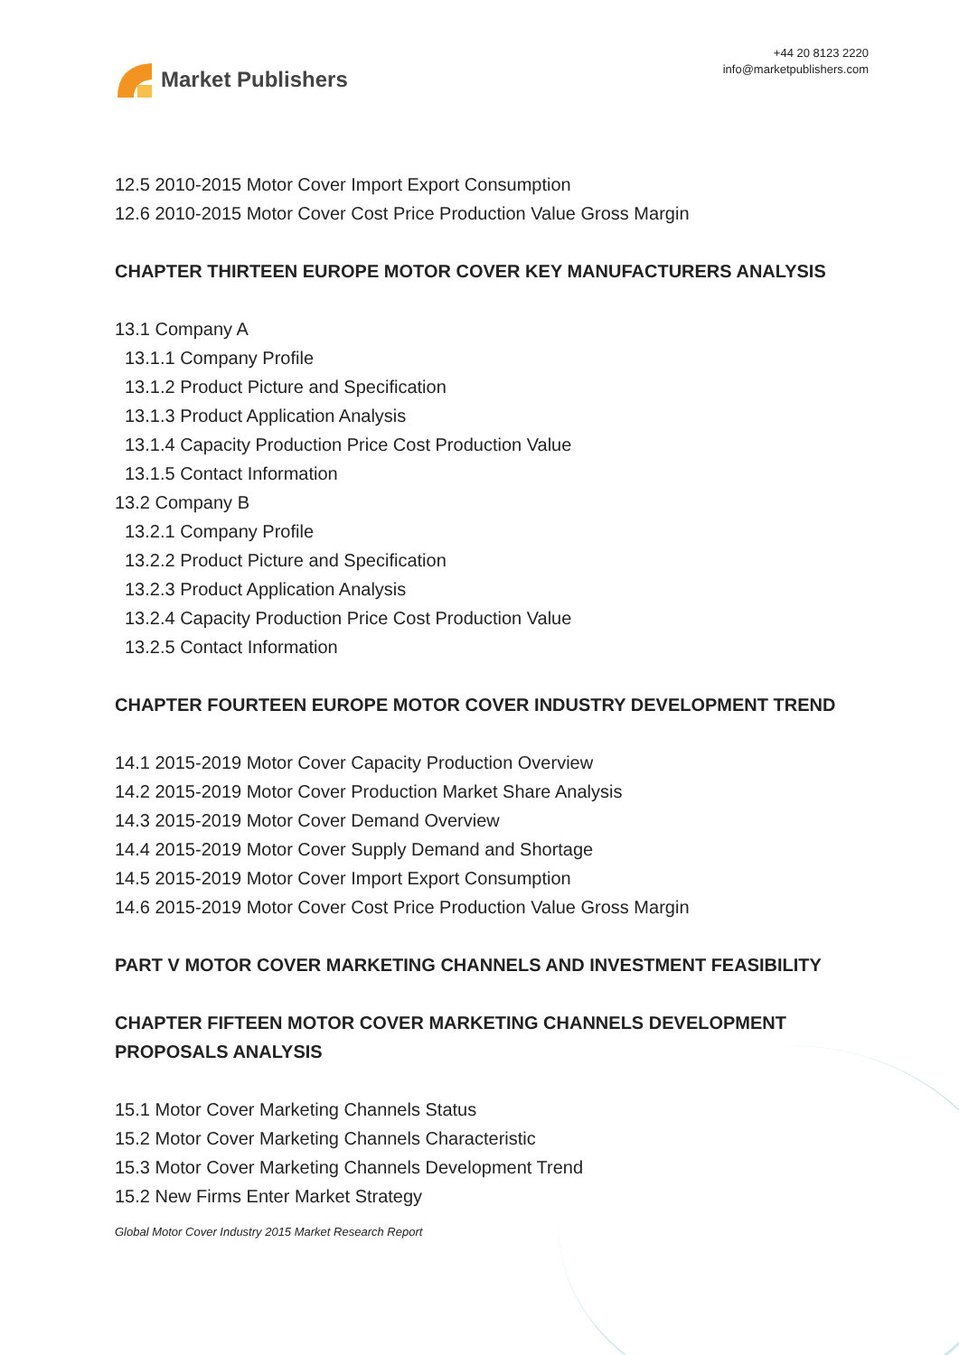Market Publishers
+44 20 8123 2220
info@marketpublishers.com
12.5 2010-2015 Motor Cover Import Export Consumption
12.6 2010-2015 Motor Cover Cost Price Production Value Gross Margin
CHAPTER THIRTEEN EUROPE MOTOR COVER KEY MANUFACTURERS ANALYSIS
13.1 Company A
13.1.1 Company Profile
13.1.2 Product Picture and Specification
13.1.3 Product Application Analysis
13.1.4 Capacity Production Price Cost Production Value
13.1.5 Contact Information
13.2 Company B
13.2.1 Company Profile
13.2.2 Product Picture and Specification
13.2.3 Product Application Analysis
13.2.4 Capacity Production Price Cost Production Value
13.2.5 Contact Information
CHAPTER FOURTEEN EUROPE MOTOR COVER INDUSTRY DEVELOPMENT TREND
14.1 2015-2019 Motor Cover Capacity Production Overview
14.2 2015-2019 Motor Cover Production Market Share Analysis
14.3 2015-2019 Motor Cover Demand Overview
14.4 2015-2019 Motor Cover Supply Demand and Shortage
14.5 2015-2019 Motor Cover Import Export Consumption
14.6 2015-2019 Motor Cover Cost Price Production Value Gross Margin
PART V MOTOR COVER MARKETING CHANNELS AND INVESTMENT FEASIBILITY
CHAPTER FIFTEEN MOTOR COVER MARKETING CHANNELS DEVELOPMENT PROPOSALS ANALYSIS
15.1 Motor Cover Marketing Channels Status
15.2 Motor Cover Marketing Channels Characteristic
15.3 Motor Cover Marketing Channels Development Trend
15.2 New Firms Enter Market Strategy
Global Motor Cover Industry 2015 Market Research Report